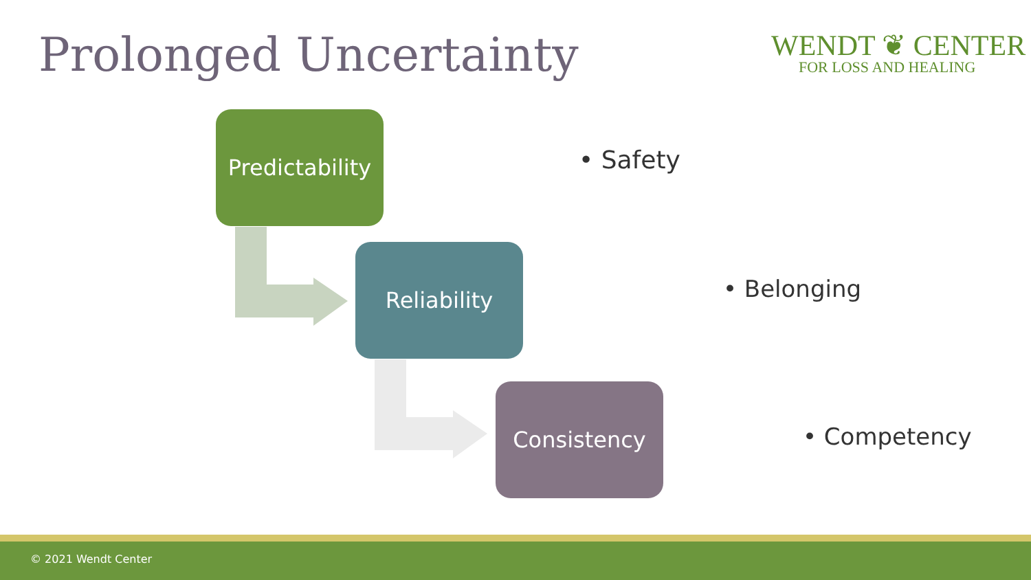Prolonged Uncertainty
WENDT ❦ CENTER
FOR LOSS AND HEALING
Predictability
Reliability
Consistency
• Safety
• Belonging
• Competency
© 2021 Wendt Center